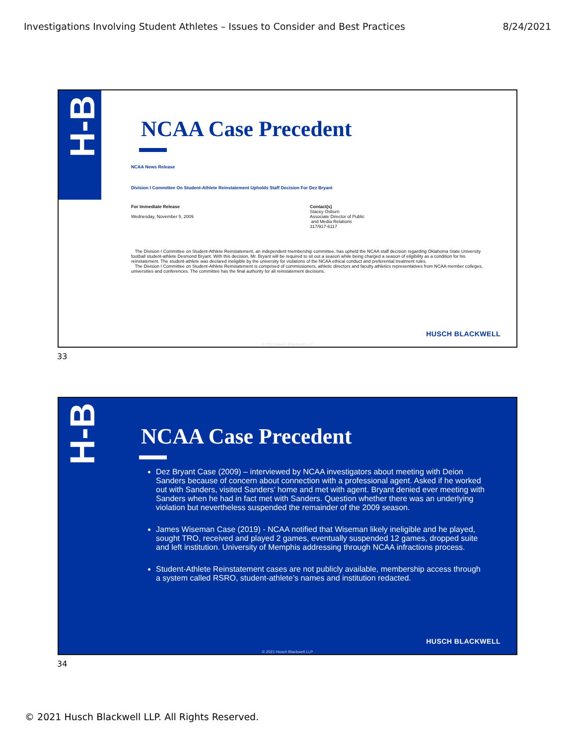Investigations Involving Student Athletes – Issues to Consider and Best Practices 8/24/2021
H-B
NCAA Case Precedent
NCAA News Release
Division I Committee On Student-Athlete Reinstatement Upholds Staff Decision For Dez Bryant
For Immediate Release
Wednesday, November 5, 2009
Contact(s)
Stacey Osburn
Associate Director of Public
and Media Relations
317/917-6117
The Division I Committee on Student-Athlete Reinstatement, an independent membership committee, has upheld the NCAA staff decision regarding Oklahoma State University football student-athlete Desmond Bryant. With this decision, Mr. Bryant will be required to sit out a season while being charged a season of eligibility as a condition for his reinstatement. The student-athlete was declared ineligible by the university for violations of the NCAA ethical conduct and preferential treatment rules.
The Division I Committee on Student-Athlete Reinstatement is comprised of commissioners, athletic directors and faculty athletics representatives from NCAA member colleges, universities and conferences. The committee has the final authority for all reinstatement decisions.
HUSCH BLACKWELL
© 2021 Husch Blackwell LLP
33
H-B
NCAA Case Precedent
Dez Bryant Case (2009) – interviewed by NCAA investigators about meeting with Deion Sanders because of concern about connection with a professional agent. Asked if he worked out with Sanders, visited Sanders’ home and met with agent. Bryant denied ever meeting with Sanders when he had in fact met with Sanders. Question whether there was an underlying violation but nevertheless suspended the remainder of the 2009 season.
James Wiseman Case (2019) - NCAA notified that Wiseman likely ineligible and he played, sought TRO, received and played 2 games, eventually suspended 12 games, dropped suite and left institution. University of Memphis addressing through NCAA infractions process.
Student-Athlete Reinstatement cases are not publicly available, membership access through a system called RSRO, student-athlete’s names and institution redacted.
HUSCH BLACKWELL
© 2021 Husch Blackwell LLP
34
© 2021 Husch Blackwell LLP. All Rights Reserved.